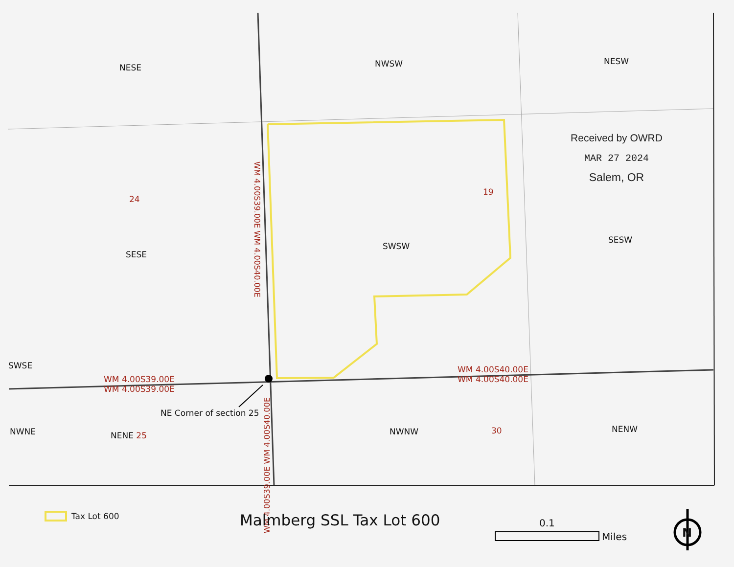NESE NWSW NESW
24
19
SESE
SWSW
SESW
SWSE
WM 4.00S39.00E
WM 4.00S39.00E
WM 4.00S40.00E
WM 4.00S40.00E
NE Corner of section 25
NWNE NENE 25 NWNW 30 NENW
WM 4.00S39.00E WM 4.00S40.00E
WM 4.00S39.00E WM 4.00S40.00E
Received by OWRD
MAR 27 2024
Salem, OR
Tax Lot 600 Malmberg SSL Tax Lot 600 0.1
Miles N